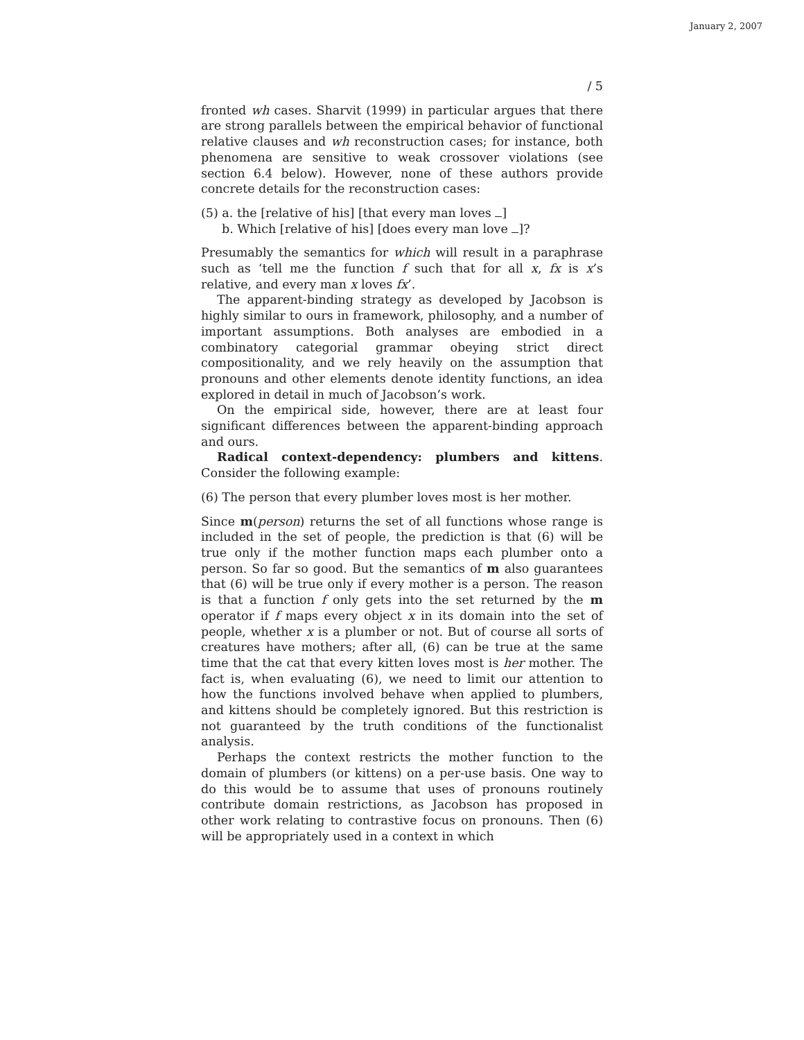January 2, 2007
/ 5
fronted wh cases. Sharvit (1999) in particular argues that there are strong parallels between the empirical behavior of functional relative clauses and wh reconstruction cases; for instance, both phenomena are sensitive to weak crossover violations (see section 6.4 below). However, none of these authors provide concrete details for the reconstruction cases:
(5) a. the [relative of his] [that every man loves ]
b. Which [relative of his] [does every man love ]?
Presumably the semantics for which will result in a paraphrase such as ‘tell me the function f such that for all x, fx is x’s relative, and every man x loves fx’.
The apparent-binding strategy as developed by Jacobson is highly similar to ours in framework, philosophy, and a number of important assumptions. Both analyses are embodied in a combinatory categorial grammar obeying strict direct compositionality, and we rely heavily on the assumption that pronouns and other elements denote identity functions, an idea explored in detail in much of Jacobson’s work.
On the empirical side, however, there are at least four significant differences between the apparent-binding approach and ours.
Radical context-dependency: plumbers and kittens. Consider the following example:
(6) The person that every plumber loves most is her mother.
Since m(person) returns the set of all functions whose range is included in the set of people, the prediction is that (6) will be true only if the mother function maps each plumber onto a person. So far so good. But the semantics of m also guarantees that (6) will be true only if every mother is a person. The reason is that a function f only gets into the set returned by the m operator if f maps every object x in its domain into the set of people, whether x is a plumber or not. But of course all sorts of creatures have mothers; after all, (6) can be true at the same time that the cat that every kitten loves most is her mother. The fact is, when evaluating (6), we need to limit our attention to how the functions involved behave when applied to plumbers, and kittens should be completely ignored. But this restriction is not guaranteed by the truth conditions of the functionalist analysis.
Perhaps the context restricts the mother function to the domain of plumbers (or kittens) on a per-use basis. One way to do this would be to assume that uses of pronouns routinely contribute domain restrictions, as Jacobson has proposed in other work relating to contrastive focus on pronouns. Then (6) will be appropriately used in a context in which